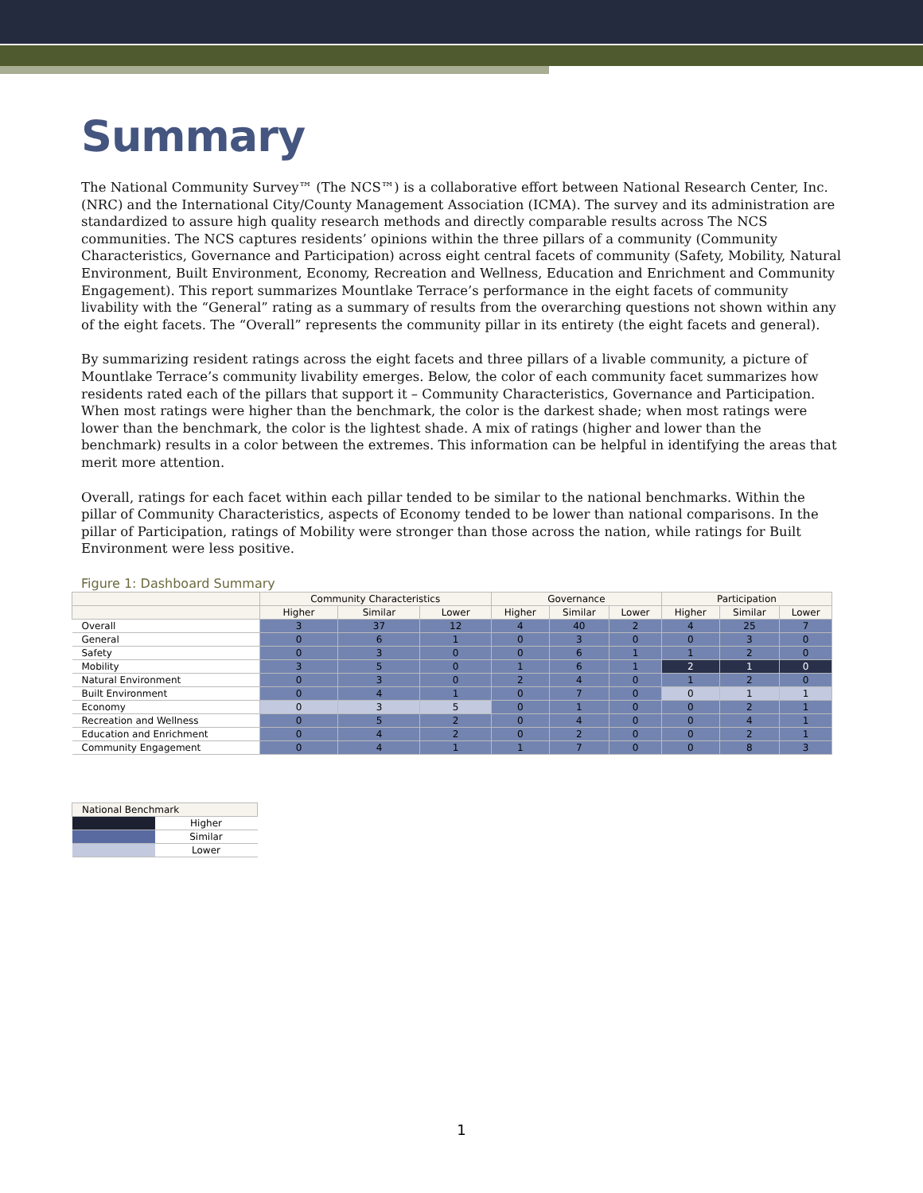Summary
The National Community Survey™ (The NCS™) is a collaborative effort between National Research Center, Inc. (NRC) and the International City/County Management Association (ICMA). The survey and its administration are standardized to assure high quality research methods and directly comparable results across The NCS communities. The NCS captures residents’ opinions within the three pillars of a community (Community Characteristics, Governance and Participation) across eight central facets of community (Safety, Mobility, Natural Environment, Built Environment, Economy, Recreation and Wellness, Education and Enrichment and Community Engagement). This report summarizes Mountlake Terrace’s performance in the eight facets of community livability with the “General” rating as a summary of results from the overarching questions not shown within any of the eight facets. The “Overall” represents the community pillar in its entirety (the eight facets and general).
By summarizing resident ratings across the eight facets and three pillars of a livable community, a picture of Mountlake Terrace’s community livability emerges. Below, the color of each community facet summarizes how residents rated each of the pillars that support it – Community Characteristics, Governance and Participation. When most ratings were higher than the benchmark, the color is the darkest shade; when most ratings were lower than the benchmark, the color is the lightest shade. A mix of ratings (higher and lower than the benchmark) results in a color between the extremes. This information can be helpful in identifying the areas that merit more attention.
Overall, ratings for each facet within each pillar tended to be similar to the national benchmarks. Within the pillar of Community Characteristics, aspects of Economy tended to be lower than national comparisons. In the pillar of Participation, ratings of Mobility were stronger than those across the nation, while ratings for Built Environment were less positive.
Figure 1: Dashboard Summary
| | Community Characteristics | | | Governance | | | Participation | | |
| --- | --- | --- | --- | --- | --- | --- | --- | --- | --- |
| | Higher | Similar | Lower | Higher | Similar | Lower | Higher | Similar | Lower |
| Overall | 3 | 37 | 12 | 4 | 40 | 2 | 4 | 25 | 7 |
| General | 0 | 6 | 1 | 0 | 3 | 0 | 0 | 3 | 0 |
| Safety | 0 | 3 | 0 | 0 | 6 | 1 | 1 | 2 | 0 |
| Mobility | 3 | 5 | 0 | 1 | 6 | 1 | 2 | 1 | 0 |
| Natural Environment | 0 | 3 | 0 | 2 | 4 | 0 | 1 | 2 | 0 |
| Built Environment | 0 | 4 | 1 | 0 | 7 | 0 | 0 | 1 | 1 |
| Economy | 0 | 3 | 5 | 0 | 1 | 0 | 0 | 2 | 1 |
| Recreation and Wellness | 0 | 5 | 2 | 0 | 4 | 0 | 0 | 4 | 1 |
| Education and Enrichment | 0 | 4 | 2 | 0 | 2 | 0 | 0 | 2 | 1 |
| Community Engagement | 0 | 4 | 1 | 1 | 7 | 0 | 0 | 8 | 3 |
| National Benchmark | |
| | Higher |
| | Similar |
| | Lower |
1